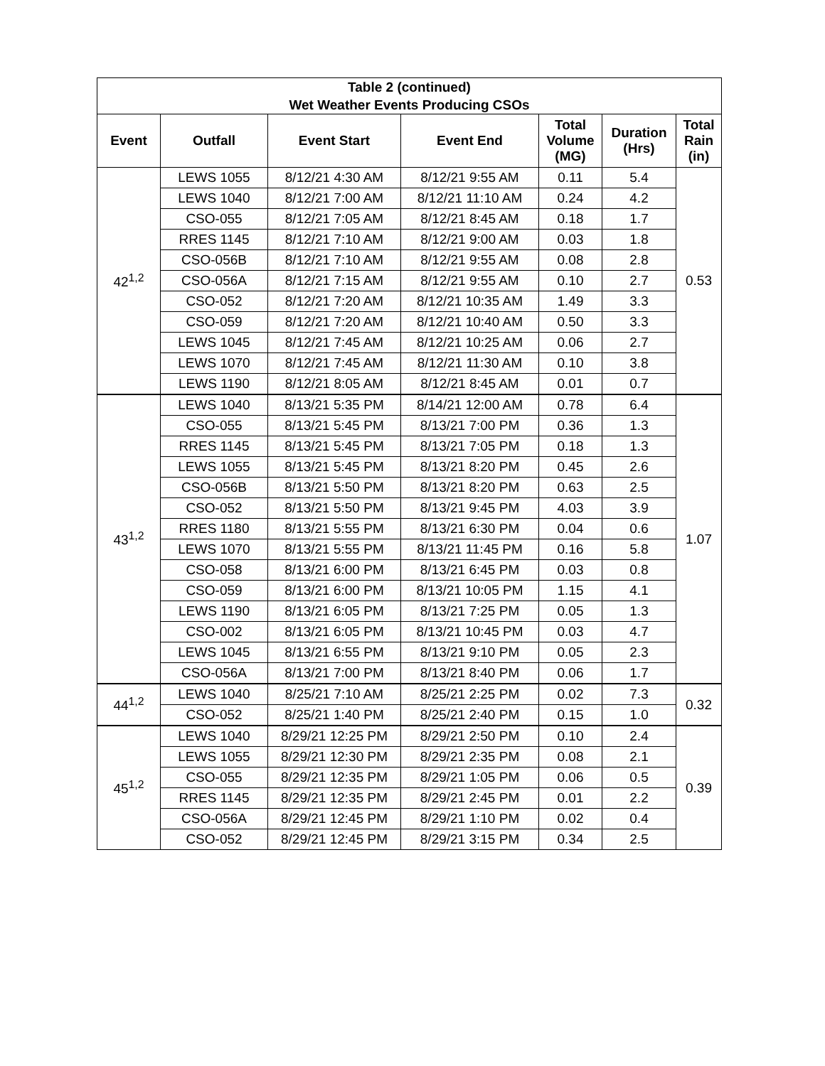| Table 2 (continued) Wet Weather Events Producing CSOs | | | | | | |
| --- | --- | --- | --- | --- | --- | --- |
| Event | Outfall | Event Start | Event End | Total Volume (MG) | Duration (Hrs) | Total Rain (in) |
| 42<sup>1,2</sup> | LEWS 1055 | 8/12/21 4:30 AM | 8/12/21 9:55 AM | 0.11 | 5.4 | 0.53 |
| | LEWS 1040 | 8/12/21 7:00 AM | 8/12/21 11:10 AM | 0.24 | 4.2 | |
| | CSO-055 | 8/12/21 7:05 AM | 8/12/21 8:45 AM | 0.18 | 1.7 | |
| | RRES 1145 | 8/12/21 7:10 AM | 8/12/21 9:00 AM | 0.03 | 1.8 | |
| | CSO-056B | 8/12/21 7:10 AM | 8/12/21 9:55 AM | 0.08 | 2.8 | |
| | CSO-056A | 8/12/21 7:15 AM | 8/12/21 9:55 AM | 0.10 | 2.7 | |
| | CSO-052 | 8/12/21 7:20 AM | 8/12/21 10:35 AM | 1.49 | 3.3 | |
| | CSO-059 | 8/12/21 7:20 AM | 8/12/21 10:40 AM | 0.50 | 3.3 | |
| | LEWS 1045 | 8/12/21 7:45 AM | 8/12/21 10:25 AM | 0.06 | 2.7 | |
| | LEWS 1070 | 8/12/21 7:45 AM | 8/12/21 11:30 AM | 0.10 | 3.8 | |
| | LEWS 1190 | 8/12/21 8:05 AM | 8/12/21 8:45 AM | 0.01 | 0.7 | |
| 43<sup>1,2</sup> | LEWS 1040 | 8/13/21 5:35 PM | 8/14/21 12:00 AM | 0.78 | 6.4 | 1.07 |
| | CSO-055 | 8/13/21 5:45 PM | 8/13/21 7:00 PM | 0.36 | 1.3 | |
| | RRES 1145 | 8/13/21 5:45 PM | 8/13/21 7:05 PM | 0.18 | 1.3 | |
| | LEWS 1055 | 8/13/21 5:45 PM | 8/13/21 8:20 PM | 0.45 | 2.6 | |
| | CSO-056B | 8/13/21 5:50 PM | 8/13/21 8:20 PM | 0.63 | 2.5 | |
| | CSO-052 | 8/13/21 5:50 PM | 8/13/21 9:45 PM | 4.03 | 3.9 | |
| | RRES 1180 | 8/13/21 5:55 PM | 8/13/21 6:30 PM | 0.04 | 0.6 | |
| | LEWS 1070 | 8/13/21 5:55 PM | 8/13/21 11:45 PM | 0.16 | 5.8 | |
| | CSO-058 | 8/13/21 6:00 PM | 8/13/21 6:45 PM | 0.03 | 0.8 | |
| | CSO-059 | 8/13/21 6:00 PM | 8/13/21 10:05 PM | 1.15 | 4.1 | |
| | LEWS 1190 | 8/13/21 6:05 PM | 8/13/21 7:25 PM | 0.05 | 1.3 | |
| | CSO-002 | 8/13/21 6:05 PM | 8/13/21 10:45 PM | 0.03 | 4.7 | |
| | LEWS 1045 | 8/13/21 6:55 PM | 8/13/21 9:10 PM | 0.05 | 2.3 | |
| | CSO-056A | 8/13/21 7:00 PM | 8/13/21 8:40 PM | 0.06 | 1.7 | |
| 44<sup>1,2</sup> | LEWS 1040 | 8/25/21 7:10 AM | 8/25/21 2:25 PM | 0.02 | 7.3 | 0.32 |
| | CSO-052 | 8/25/21 1:40 PM | 8/25/21 2:40 PM | 0.15 | 1.0 | |
| 45<sup>1,2</sup> | LEWS 1040 | 8/29/21 12:25 PM | 8/29/21 2:50 PM | 0.10 | 2.4 | 0.39 |
| | LEWS 1055 | 8/29/21 12:30 PM | 8/29/21 2:35 PM | 0.08 | 2.1 | |
| | CSO-055 | 8/29/21 12:35 PM | 8/29/21 1:05 PM | 0.06 | 0.5 | |
| | RRES 1145 | 8/29/21 12:35 PM | 8/29/21 2:45 PM | 0.01 | 2.2 | |
| | CSO-056A | 8/29/21 12:45 PM | 8/29/21 1:10 PM | 0.02 | 0.4 | |
| | CSO-052 | 8/29/21 12:45 PM | 8/29/21 3:15 PM | 0.34 | 2.5 | |